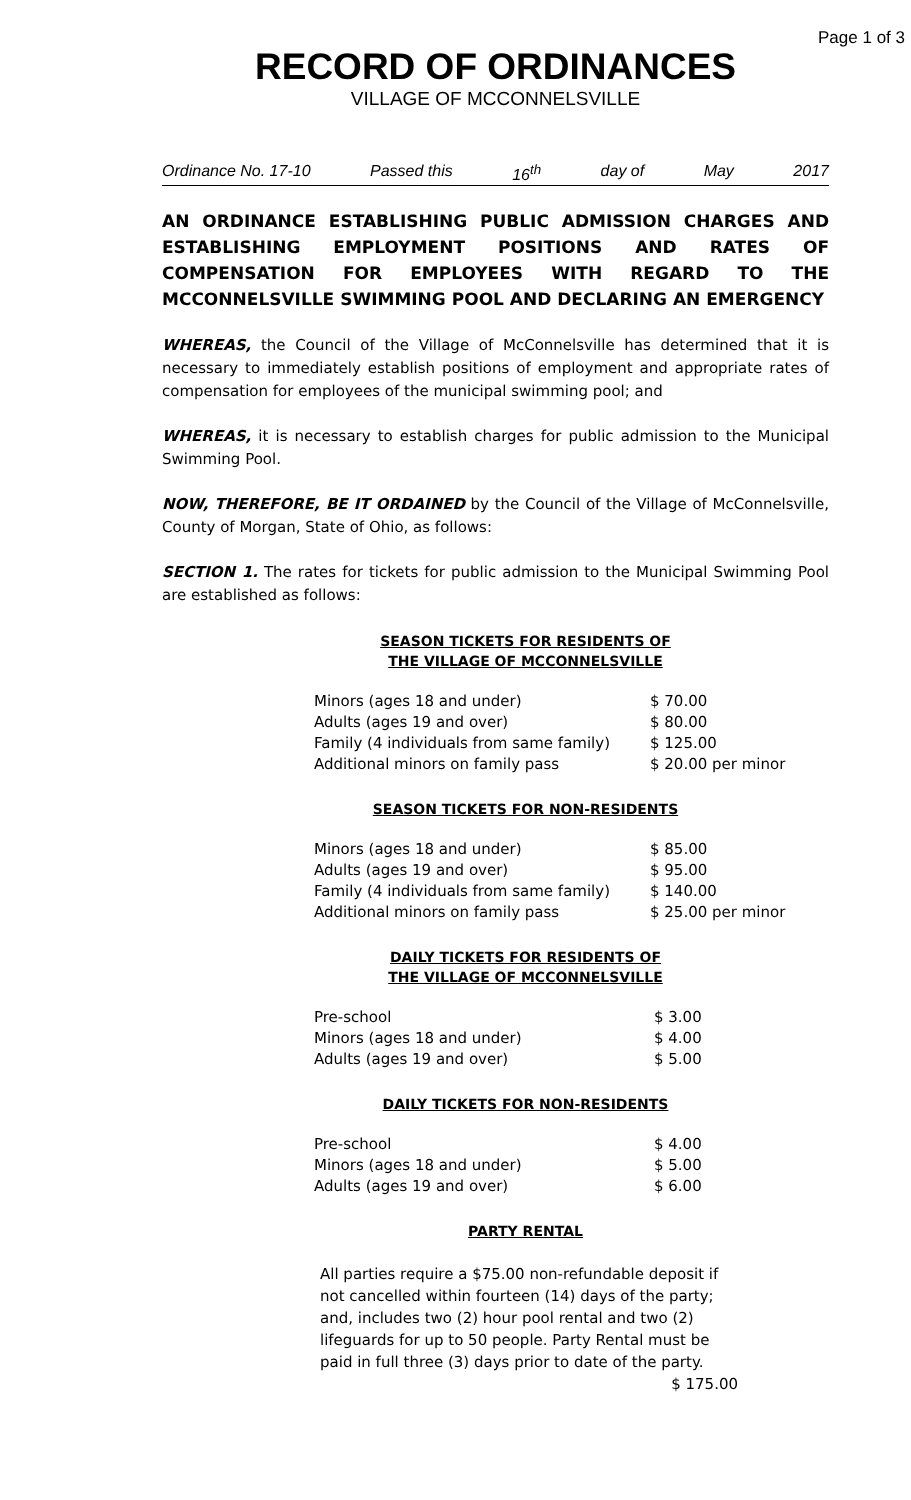Page 1 of 3
RECORD OF ORDINANCES
VILLAGE OF MCCONNELSVILLE
Ordinance No. 17-10 Passed this 16<sup>th</sup> day of May 2017
AN ORDINANCE ESTABLISHING PUBLIC ADMISSION CHARGES AND ESTABLISHING EMPLOYMENT POSITIONS AND RATES OF COMPENSATION FOR EMPLOYEES WITH REGARD TO THE MCCONNELSVILLE SWIMMING POOL AND DECLARING AN EMERGENCY
WHEREAS, the Council of the Village of McConnelsville has determined that it is necessary to immediately establish positions of employment and appropriate rates of compensation for employees of the municipal swimming pool; and
WHEREAS, it is necessary to establish charges for public admission to the Municipal Swimming Pool.
NOW, THEREFORE, BE IT ORDAINED by the Council of the Village of McConnelsville, County of Morgan, State of Ohio, as follows:
SECTION 1. The rates for tickets for public admission to the Municipal Swimming Pool are established as follows:
SEASON TICKETS FOR RESIDENTS OF
THE VILLAGE OF MCCONNELSVILLE
| Minors (ages 18 and under) | $ 70.00 |
| Adults (ages 19 and over) | $ 80.00 |
| Family (4 individuals from same family) | $ 125.00 |
| Additional minors on family pass | $ 20.00 per minor |
SEASON TICKETS FOR NON-RESIDENTS
| Minors (ages 18 and under) | $ 85.00 |
| Adults (ages 19 and over) | $ 95.00 |
| Family (4 individuals from same family) | $ 140.00 |
| Additional minors on family pass | $ 25.00 per minor |
DAILY TICKETS FOR RESIDENTS OF
THE VILLAGE OF MCCONNELSVILLE
| Pre-school | $ 3.00 |
| Minors (ages 18 and under) | $ 4.00 |
| Adults (ages 19 and over) | $ 5.00 |
DAILY TICKETS FOR NON-RESIDENTS
| Pre-school | $ 4.00 |
| Minors (ages 18 and under) | $ 5.00 |
| Adults (ages 19 and over) | $ 6.00 |
PARTY RENTAL
All parties require a $75.00 non-refundable deposit if not cancelled within fourteen (14) days of the party; and, includes two (2) hour pool rental and two (2) lifeguards for up to 50 people. Party Rental must be paid in full three (3) days prior to date of the party. $ 175.00